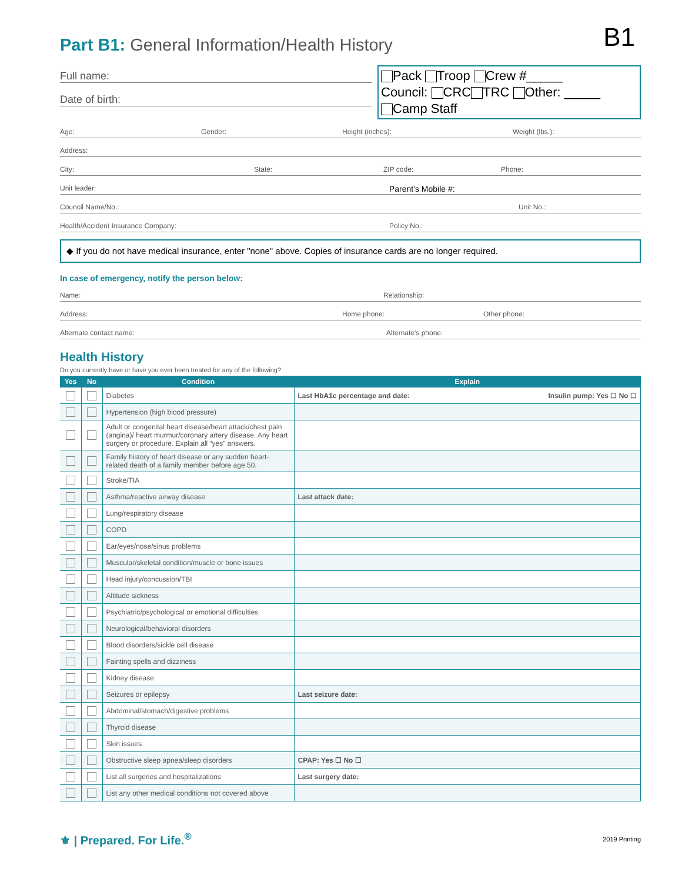B1
Part B1: General Information/Health History
Full name:
Date of birth:
Pack Troop Crew #_____
Council: CRC TRC Other: _____
Camp Staff
Age: Gender: Height (inches): Weight (lbs.):
Address:
City: State: ZIP code: Phone:
Unit leader: Parent's Mobile #:
Council Name/No.: Unit No.:
Health/Accident Insurance Company: Policy No.:
◆ If you do not have medical insurance, enter "none" above. Copies of insurance cards are no longer required.
In case of emergency, notify the person below:
Name: Relationship:
Address: Home phone: Other phone:
Alternate contact name: Alternate's phone:
Health History
Do you currently have or have you ever been treated for any of the following?
| Yes | No | Condition | Explain |
| --- | --- | --- | --- |
| | | Diabetes | Last HbA1c percentage and date: Insulin pump: Yes ☐ No ☐ |
| | | Hypertension (high blood pressure) | |
| | | Adult or congenital heart disease/heart attack/chest pain (angina)/ heart murmur/coronary artery disease. Any heart surgery or procedure. Explain all “yes” answers. | |
| | | Family history of heart disease or any sudden heart-related death of a family member before age 50. | |
| | | Stroke/TIA | |
| | | Asthma/reactive airway disease | Last attack date: |
| | | Lung/respiratory disease | |
| | | COPD | |
| | | Ear/eyes/nose/sinus problems | |
| | | Muscular/skeletal condition/muscle or bone issues | |
| | | Head injury/concussion/TBI | |
| | | Altitude sickness | |
| | | Psychiatric/psychological or emotional difficulties | |
| | | Neurological/behavioral disorders | |
| | | Blood disorders/sickle cell disease | |
| | | Fainting spells and dizziness | |
| | | Kidney disease | |
| | | Seizures or epilepsy | Last seizure date: |
| | | Abdominal/stomach/digestive problems | |
| | | Thyroid disease | |
| | | Skin issues | |
| | | Obstructive sleep apnea/sleep disorders | CPAP: Yes ☐ No ☐ |
| | | List all surgeries and hospitalizations | Last surgery date: |
| | | List any other medical conditions not covered above | |
⚜ | Prepared. For Life.<sup>®</sup> 2019 Printing